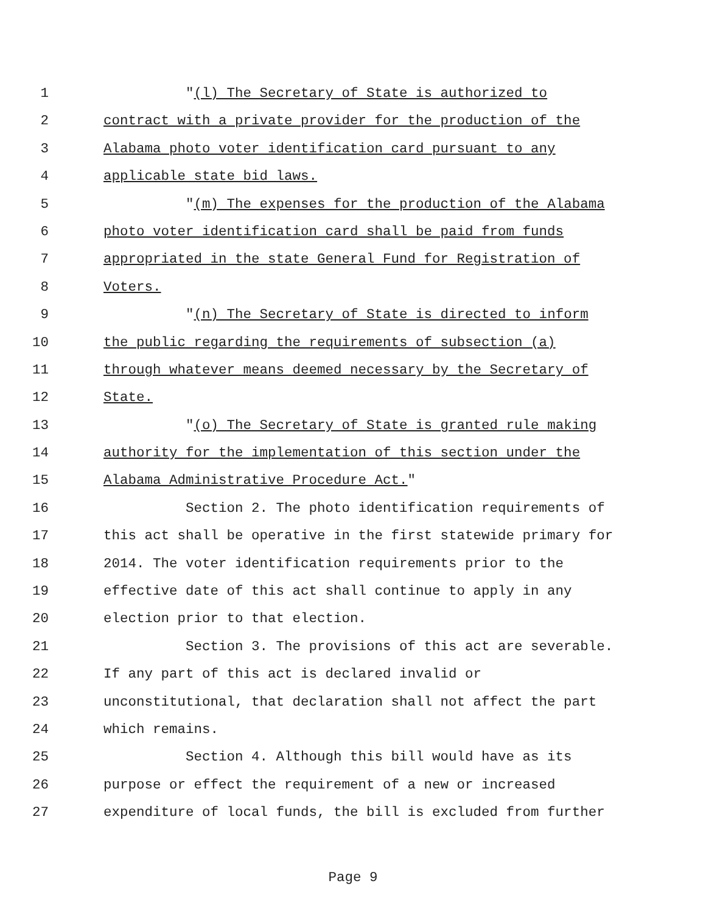1 "(l) The Secretary of State is authorized to
2 contract with a private provider for the production of the
3 Alabama photo voter identification card pursuant to any
4 applicable state bid laws.
5 "(m) The expenses for the production of the Alabama
6 photo voter identification card shall be paid from funds
7 appropriated in the state General Fund for Registration of
8 Voters.
9 "(n) The Secretary of State is directed to inform
10 the public regarding the requirements of subsection (a)
11 through whatever means deemed necessary by the Secretary of
12 State.
13 "(o) The Secretary of State is granted rule making
14 authority for the implementation of this section under the
15 Alabama Administrative Procedure Act."
16 Section 2. The photo identification requirements of
17 this act shall be operative in the first statewide primary for
18 2014. The voter identification requirements prior to the
19 effective date of this act shall continue to apply in any
20 election prior to that election.
21 Section 3. The provisions of this act are severable.
22 If any part of this act is declared invalid or
23 unconstitutional, that declaration shall not affect the part
24 which remains.
25 Section 4. Although this bill would have as its
26 purpose or effect the requirement of a new or increased
27 expenditure of local funds, the bill is excluded from further
Page 9